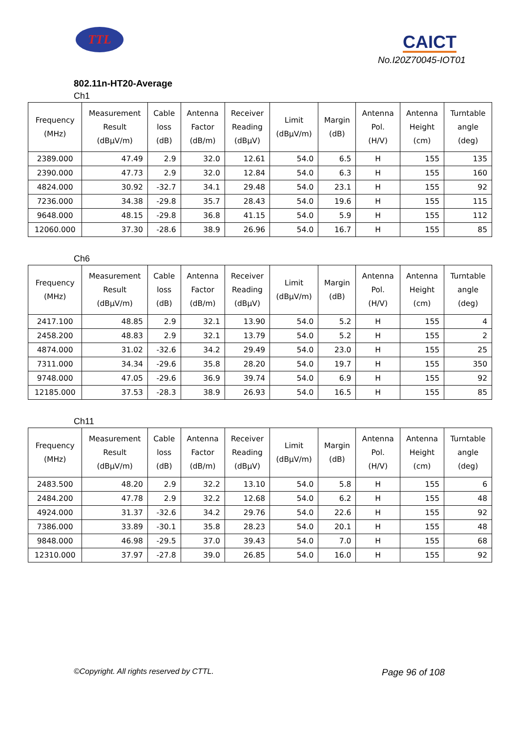TTL CAICT
No.I20Z70045-IOT01
802.11n-HT20-Average
Ch1
| Frequency (MHz) | Measurement Result (dBμV/m) | Cable loss (dB) | Antenna Factor (dB/m) | Receiver Reading (dBμV) | Limit (dBμV/m) | Margin (dB) | Antenna Pol. (H/V) | Antenna Height (cm) | Turntable angle (deg) |
| --- | --- | --- | --- | --- | --- | --- | --- | --- | --- |
| 2389.000 | 47.49 | 2.9 | 32.0 | 12.61 | 54.0 | 6.5 | H | 155 | 135 |
| 2390.000 | 47.73 | 2.9 | 32.0 | 12.84 | 54.0 | 6.3 | H | 155 | 160 |
| 4824.000 | 30.92 | -32.7 | 34.1 | 29.48 | 54.0 | 23.1 | H | 155 | 92 |
| 7236.000 | 34.38 | -29.8 | 35.7 | 28.43 | 54.0 | 19.6 | H | 155 | 115 |
| 9648.000 | 48.15 | -29.8 | 36.8 | 41.15 | 54.0 | 5.9 | H | 155 | 112 |
| 12060.000 | 37.30 | -28.6 | 38.9 | 26.96 | 54.0 | 16.7 | H | 155 | 85 |
Ch6
| Frequency (MHz) | Measurement Result (dBμV/m) | Cable loss (dB) | Antenna Factor (dB/m) | Receiver Reading (dBμV) | Limit (dBμV/m) | Margin (dB) | Antenna Pol. (H/V) | Antenna Height (cm) | Turntable angle (deg) |
| --- | --- | --- | --- | --- | --- | --- | --- | --- | --- |
| 2417.100 | 48.85 | 2.9 | 32.1 | 13.90 | 54.0 | 5.2 | H | 155 | 4 |
| 2458.200 | 48.83 | 2.9 | 32.1 | 13.79 | 54.0 | 5.2 | H | 155 | 2 |
| 4874.000 | 31.02 | -32.6 | 34.2 | 29.49 | 54.0 | 23.0 | H | 155 | 25 |
| 7311.000 | 34.34 | -29.6 | 35.8 | 28.20 | 54.0 | 19.7 | H | 155 | 350 |
| 9748.000 | 47.05 | -29.6 | 36.9 | 39.74 | 54.0 | 6.9 | H | 155 | 92 |
| 12185.000 | 37.53 | -28.3 | 38.9 | 26.93 | 54.0 | 16.5 | H | 155 | 85 |
Ch11
| Frequency (MHz) | Measurement Result (dBμV/m) | Cable loss (dB) | Antenna Factor (dB/m) | Receiver Reading (dBμV) | Limit (dBμV/m) | Margin (dB) | Antenna Pol. (H/V) | Antenna Height (cm) | Turntable angle (deg) |
| --- | --- | --- | --- | --- | --- | --- | --- | --- | --- |
| 2483.500 | 48.20 | 2.9 | 32.2 | 13.10 | 54.0 | 5.8 | H | 155 | 6 |
| 2484.200 | 47.78 | 2.9 | 32.2 | 12.68 | 54.0 | 6.2 | H | 155 | 48 |
| 4924.000 | 31.37 | -32.6 | 34.2 | 29.76 | 54.0 | 22.6 | H | 155 | 92 |
| 7386.000 | 33.89 | -30.1 | 35.8 | 28.23 | 54.0 | 20.1 | H | 155 | 48 |
| 9848.000 | 46.98 | -29.5 | 37.0 | 39.43 | 54.0 | 7.0 | H | 155 | 68 |
| 12310.000 | 37.97 | -27.8 | 39.0 | 26.85 | 54.0 | 16.0 | H | 155 | 92 |
©Copyright. All rights reserved by CTTL. Page 96 of 108